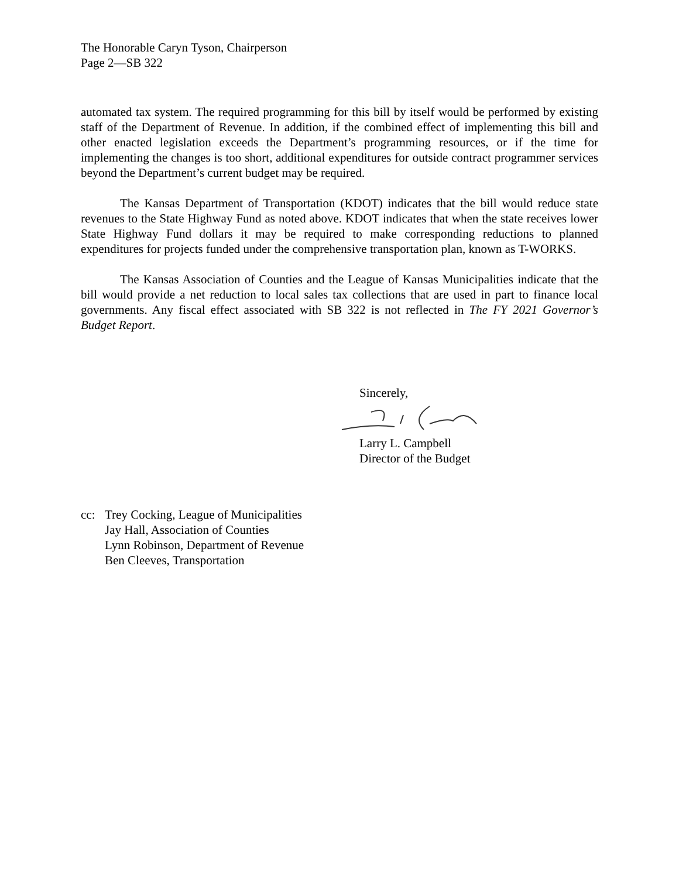The Honorable Caryn Tyson, Chairperson
Page 2—SB 322
automated tax system. The required programming for this bill by itself would be performed by existing staff of the Department of Revenue. In addition, if the combined effect of implementing this bill and other enacted legislation exceeds the Department’s programming resources, or if the time for implementing the changes is too short, additional expenditures for outside contract programmer services beyond the Department’s current budget may be required.
The Kansas Department of Transportation (KDOT) indicates that the bill would reduce state revenues to the State Highway Fund as noted above. KDOT indicates that when the state receives lower State Highway Fund dollars it may be required to make corresponding reductions to planned expenditures for projects funded under the comprehensive transportation plan, known as T-WORKS.
The Kansas Association of Counties and the League of Kansas Municipalities indicate that the bill would provide a net reduction to local sales tax collections that are used in part to finance local governments. Any fiscal effect associated with SB 322 is not reflected in The FY 2021 Governor’s Budget Report.
Sincerely, Larry L. Campbell
Director of the Budget
cc: Trey Cocking, League of Municipalities
Jay Hall, Association of Counties
Lynn Robinson, Department of Revenue
Ben Cleeves, Transportation